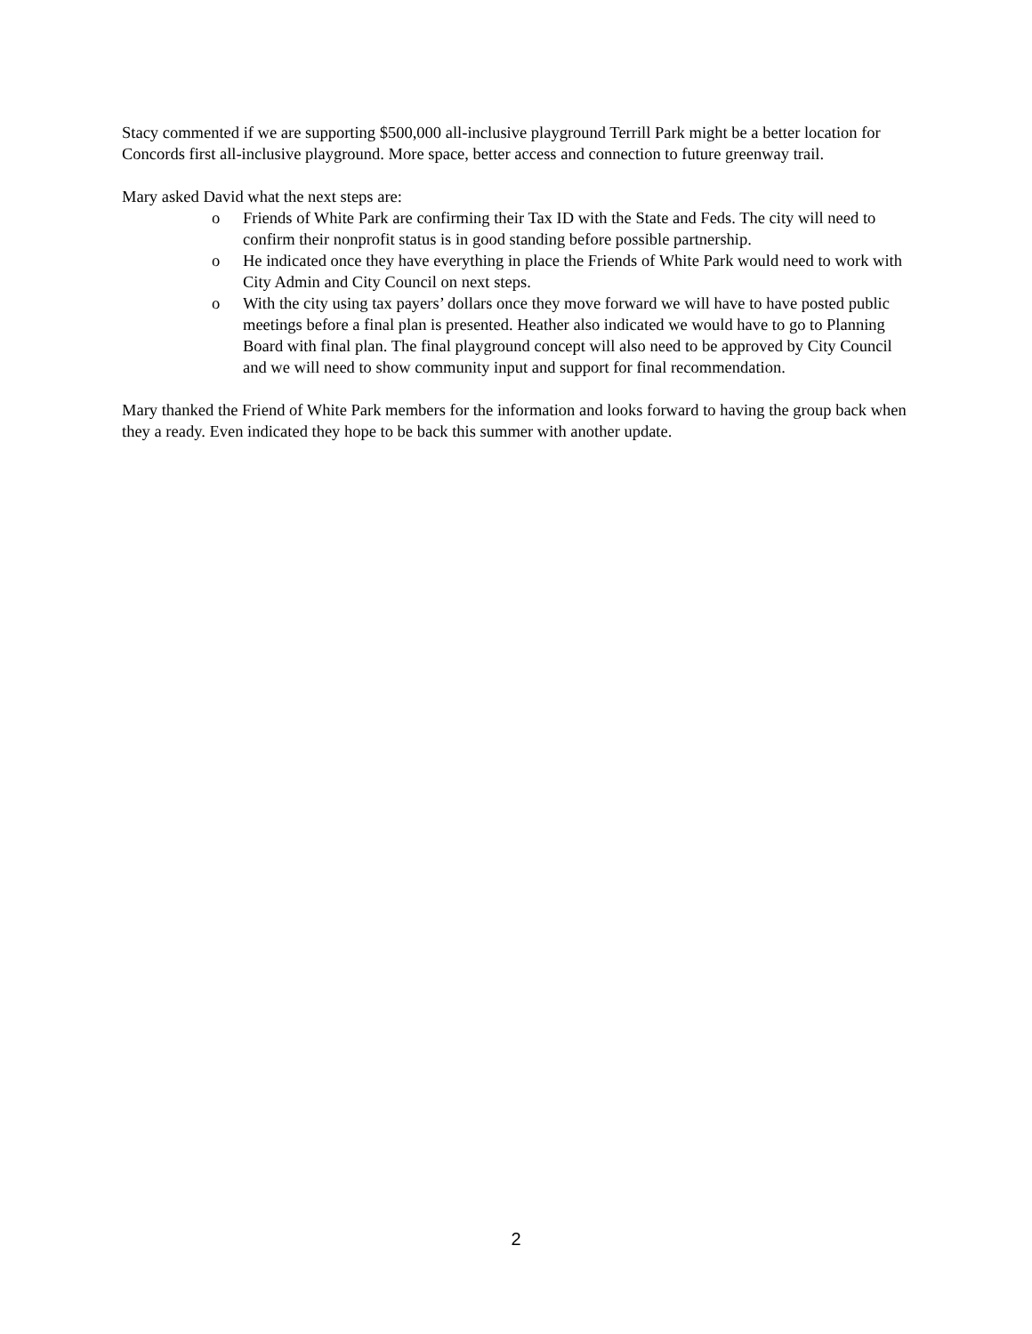Stacy commented if we are supporting $500,000 all-inclusive playground Terrill Park might be a better location for Concords first all-inclusive playground. More space, better access and connection to future greenway trail.
Mary asked David what the next steps are:
o Friends of White Park are confirming their Tax ID with the State and Feds. The city will need to confirm their nonprofit status is in good standing before possible partnership.
o He indicated once they have everything in place the Friends of White Park would need to work with City Admin and City Council on next steps.
o With the city using tax payers’ dollars once they move forward we will have to have posted public meetings before a final plan is presented. Heather also indicated we would have to go to Planning Board with final plan. The final playground concept will also need to be approved by City Council and we will need to show community input and support for final recommendation.
Mary thanked the Friend of White Park members for the information and looks forward to having the group back when they a ready. Even indicated they hope to be back this summer with another update.
2